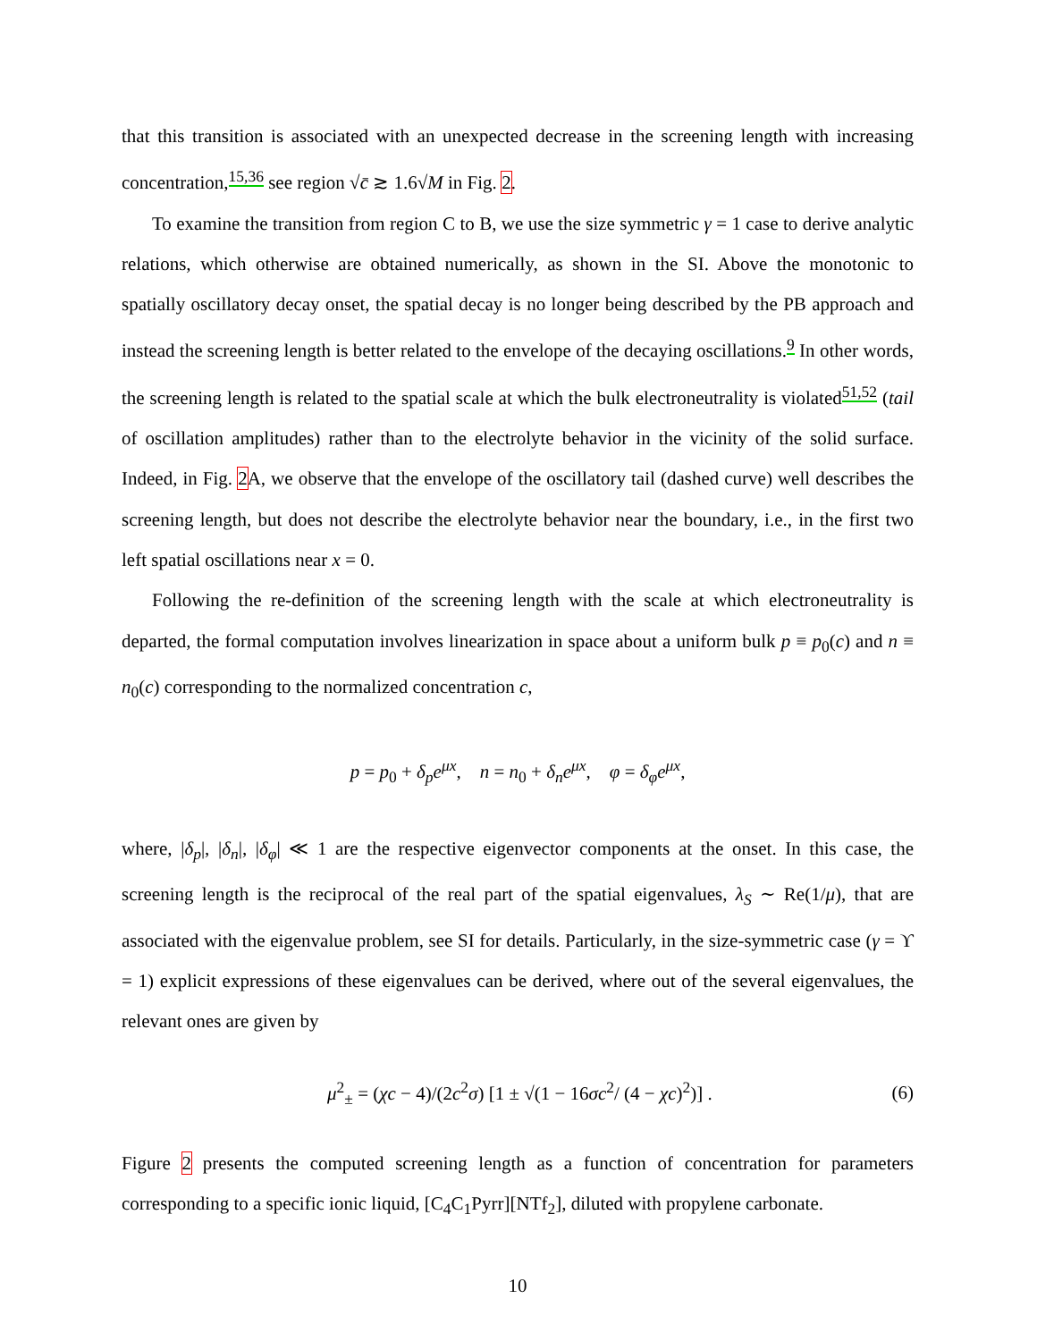that this transition is associated with an unexpected decrease in the screening length with increasing concentration,<sup>15,36</sup> see region √c̄ ≳ 1.6√M in Fig. 2.
To examine the transition from region C to B, we use the size symmetric γ = 1 case to derive analytic relations, which otherwise are obtained numerically, as shown in the SI. Above the monotonic to spatially oscillatory decay onset, the spatial decay is no longer being described by the PB approach and instead the screening length is better related to the envelope of the decaying oscillations.<sup>9</sup> In other words, the screening length is related to the spatial scale at which the bulk electroneutrality is violated<sup>51,52</sup> (tail of oscillation amplitudes) rather than to the electrolyte behavior in the vicinity of the solid surface. Indeed, in Fig. 2 A, we observe that the envelope of the oscillatory tail (dashed curve) well describes the screening length, but does not describe the electrolyte behavior near the boundary, i.e., in the first two left spatial oscillations near x = 0.
Following the re-definition of the screening length with the scale at which electroneutrality is departed, the formal computation involves linearization in space about a uniform bulk p ≡ p<sub>0</sub>(c) and n ≡ n<sub>0</sub>(c) corresponding to the normalized concentration c,
p = p<sub>0</sub> + δ<sub>p</sub>e<sup>μx</sup>, n = n<sub>0</sub> + δ<sub>n</sub>e<sup>μx</sup>, φ = δ<sub>φ</sub>e<sup>μx</sup>,
where, |δ<sub>p</sub>|, |δ<sub>n</sub>|, |δ<sub>φ</sub>| ≪ 1 are the respective eigenvector components at the onset. In this case, the screening length is the reciprocal of the real part of the spatial eigenvalues, λ<sub>S</sub> ∼ Re(1/μ), that are associated with the eigenvalue problem, see SI for details. Particularly, in the size-symmetric case (γ = ϒ = 1) explicit expressions of these eigenvalues can be derived, where out of the several eigenvalues, the relevant ones are given by
μ<sup>2</sup><sub>±</sub> = (χc − 4)/(2c<sup>2</sup>σ) [1 ± √(1 − 16σc<sup>2</sup>/ (4 − χc)<sup>2</sup>)] . (6)
Figure 2 presents the computed screening length as a function of concentration for parameters corresponding to a specific ionic liquid, [C<sub>4</sub>C<sub>1</sub>Pyrr][NTf<sub>2</sub>], diluted with propylene carbonate.
10